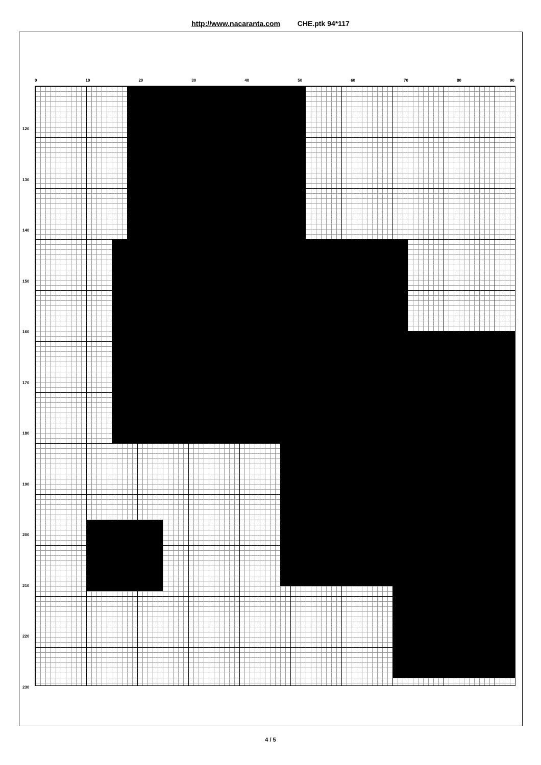http://www.nacaranta.com CHE.ptk 94*117
0 10 20 30 40 50 60 70 80 90
120
130
140
150
160
170
180
190
200
210
220
230
4 / 5